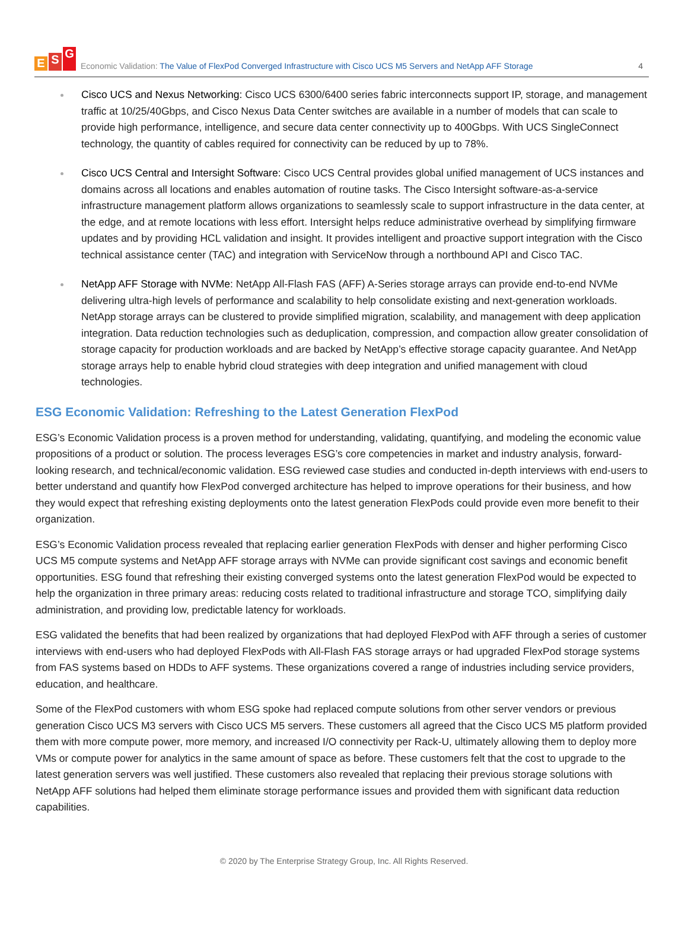E S G
Economic Validation: The Value of FlexPod Converged Infrastructure with Cisco UCS M5 Servers and NetApp AFF Storage
4
Cisco UCS and Nexus Networking: Cisco UCS 6300/6400 series fabric interconnects support IP, storage, and management traffic at 10/25/40Gbps, and Cisco Nexus Data Center switches are available in a number of models that can scale to provide high performance, intelligence, and secure data center connectivity up to 400Gbps. With UCS SingleConnect technology, the quantity of cables required for connectivity can be reduced by up to 78%.
Cisco UCS Central and Intersight Software: Cisco UCS Central provides global unified management of UCS instances and domains across all locations and enables automation of routine tasks. The Cisco Intersight software-as-a-service infrastructure management platform allows organizations to seamlessly scale to support infrastructure in the data center, at the edge, and at remote locations with less effort. Intersight helps reduce administrative overhead by simplifying firmware updates and by providing HCL validation and insight. It provides intelligent and proactive support integration with the Cisco technical assistance center (TAC) and integration with ServiceNow through a northbound API and Cisco TAC.
NetApp AFF Storage with NVMe: NetApp All-Flash FAS (AFF) A-Series storage arrays can provide end-to-end NVMe delivering ultra-high levels of performance and scalability to help consolidate existing and next-generation workloads. NetApp storage arrays can be clustered to provide simplified migration, scalability, and management with deep application integration. Data reduction technologies such as deduplication, compression, and compaction allow greater consolidation of storage capacity for production workloads and are backed by NetApp’s effective storage capacity guarantee. And NetApp storage arrays help to enable hybrid cloud strategies with deep integration and unified management with cloud technologies.
ESG Economic Validation: Refreshing to the Latest Generation FlexPod
ESG’s Economic Validation process is a proven method for understanding, validating, quantifying, and modeling the economic value propositions of a product or solution. The process leverages ESG’s core competencies in market and industry analysis, forward-looking research, and technical/economic validation. ESG reviewed case studies and conducted in-depth interviews with end-users to better understand and quantify how FlexPod converged architecture has helped to improve operations for their business, and how they would expect that refreshing existing deployments onto the latest generation FlexPods could provide even more benefit to their organization.
ESG’s Economic Validation process revealed that replacing earlier generation FlexPods with denser and higher performing Cisco UCS M5 compute systems and NetApp AFF storage arrays with NVMe can provide significant cost savings and economic benefit opportunities. ESG found that refreshing their existing converged systems onto the latest generation FlexPod would be expected to help the organization in three primary areas: reducing costs related to traditional infrastructure and storage TCO, simplifying daily administration, and providing low, predictable latency for workloads.
ESG validated the benefits that had been realized by organizations that had deployed FlexPod with AFF through a series of customer interviews with end-users who had deployed FlexPods with All-Flash FAS storage arrays or had upgraded FlexPod storage systems from FAS systems based on HDDs to AFF systems. These organizations covered a range of industries including service providers, education, and healthcare.
Some of the FlexPod customers with whom ESG spoke had replaced compute solutions from other server vendors or previous generation Cisco UCS M3 servers with Cisco UCS M5 servers. These customers all agreed that the Cisco UCS M5 platform provided them with more compute power, more memory, and increased I/O connectivity per Rack-U, ultimately allowing them to deploy more VMs or compute power for analytics in the same amount of space as before. These customers felt that the cost to upgrade to the latest generation servers was well justified. These customers also revealed that replacing their previous storage solutions with NetApp AFF solutions had helped them eliminate storage performance issues and provided them with significant data reduction capabilities.
© 2020 by The Enterprise Strategy Group, Inc. All Rights Reserved.